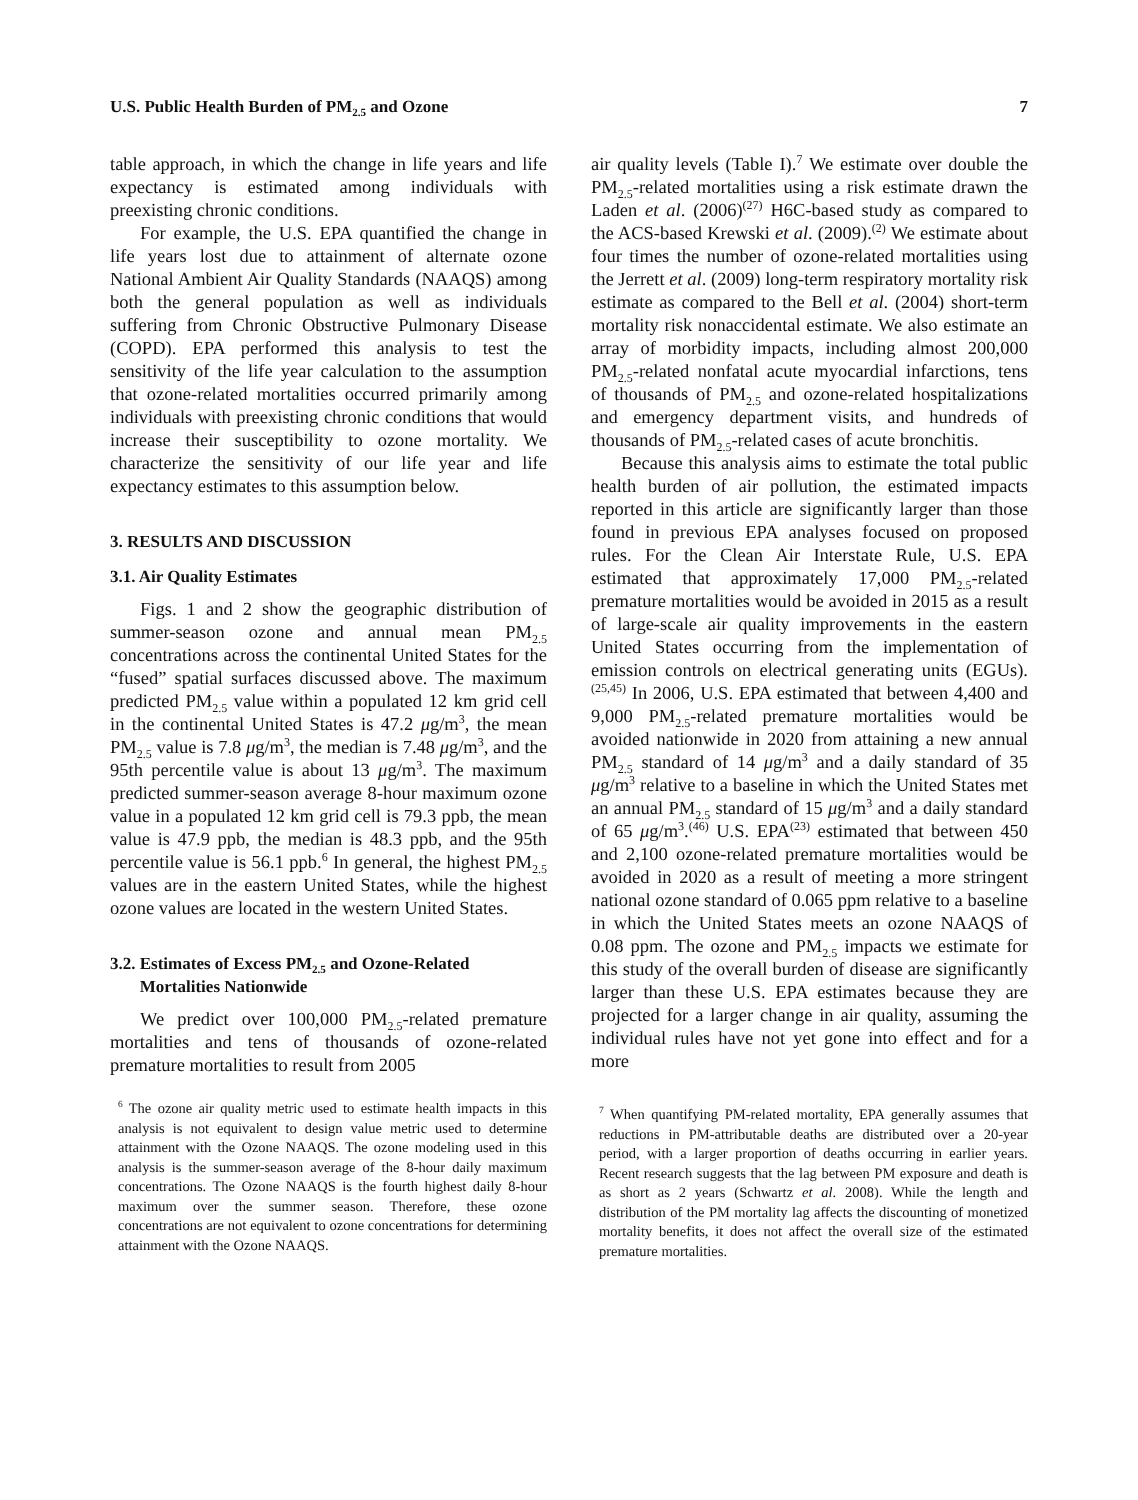U.S. Public Health Burden of PM<sub>2.5</sub> and Ozone 7
table approach, in which the change in life years and life expectancy is estimated among individuals with preexisting chronic conditions.
For example, the U.S. EPA quantified the change in life years lost due to attainment of alternate ozone National Ambient Air Quality Standards (NAAQS) among both the general population as well as individuals suffering from Chronic Obstructive Pulmonary Disease (COPD). EPA performed this analysis to test the sensitivity of the life year calculation to the assumption that ozone-related mortalities occurred primarily among individuals with preexisting chronic conditions that would increase their susceptibility to ozone mortality. We characterize the sensitivity of our life year and life expectancy estimates to this assumption below.
3. RESULTS AND DISCUSSION
3.1. Air Quality Estimates
Figs. 1 and 2 show the geographic distribution of summer-season ozone and annual mean PM<sub>2.5</sub> concentrations across the continental United States for the “fused” spatial surfaces discussed above. The maximum predicted PM<sub>2.5</sub> value within a populated 12 km grid cell in the continental United States is 47.2 μg/m<sup>3</sup>, the mean PM<sub>2.5</sub> value is 7.8 μg/m<sup>3</sup>, the median is 7.48 μg/m<sup>3</sup>, and the 95th percentile value is about 13 μg/m<sup>3</sup>. The maximum predicted summer-season average 8-hour maximum ozone value in a populated 12 km grid cell is 79.3 ppb, the mean value is 47.9 ppb, the median is 48.3 ppb, and the 95th percentile value is 56.1 ppb.<sup>6</sup> In general, the highest PM<sub>2.5</sub> values are in the eastern United States, while the highest ozone values are located in the western United States.
3.2. Estimates of Excess PM<sub>2.5</sub> and Ozone-Related
Mortalities Nationwide
We predict over 100,000 PM<sub>2.5</sub>-related premature mortalities and tens of thousands of ozone-related premature mortalities to result from 2005
<sup>6</sup> The ozone air quality metric used to estimate health impacts in this analysis is not equivalent to design value metric used to determine attainment with the Ozone NAAQS. The ozone modeling used in this analysis is the summer-season average of the 8-hour daily maximum concentrations. The Ozone NAAQS is the fourth highest daily 8-hour maximum over the summer season. Therefore, these ozone concentrations are not equivalent to ozone concentrations for determining attainment with the Ozone NAAQS.
air quality levels (Table I).<sup>7</sup> We estimate over double the PM<sub>2.5</sub>-related mortalities using a risk estimate drawn the Laden et al. (2006)<sup>(27)</sup> H6C-based study as compared to the ACS-based Krewski et al. (2009).<sup>(2)</sup> We estimate about four times the number of ozone-related mortalities using the Jerrett et al. (2009) long-term respiratory mortality risk estimate as compared to the Bell et al. (2004) short-term mortality risk nonaccidental estimate. We also estimate an array of morbidity impacts, including almost 200,000 PM<sub>2.5</sub>-related nonfatal acute myocardial infarctions, tens of thousands of PM<sub>2.5</sub> and ozone-related hospitalizations and emergency department visits, and hundreds of thousands of PM<sub>2.5</sub>-related cases of acute bronchitis.
Because this analysis aims to estimate the total public health burden of air pollution, the estimated impacts reported in this article are significantly larger than those found in previous EPA analyses focused on proposed rules. For the Clean Air Interstate Rule, U.S. EPA estimated that approximately 17,000 PM<sub>2.5</sub>-related premature mortalities would be avoided in 2015 as a result of large-scale air quality improvements in the eastern United States occurring from the implementation of emission controls on electrical generating units (EGUs).<sup>(25,45)</sup> In 2006, U.S. EPA estimated that between 4,400 and 9,000 PM<sub>2.5</sub>-related premature mortalities would be avoided nationwide in 2020 from attaining a new annual PM<sub>2.5</sub> standard of 14 μg/m<sup>3</sup> and a daily standard of 35 μg/m<sup>3</sup> relative to a baseline in which the United States met an annual PM<sub>2.5</sub> standard of 15 μg/m<sup>3</sup> and a daily standard of 65 μg/m<sup>3</sup>.<sup>(46)</sup> U.S. EPA<sup>(23)</sup> estimated that between 450 and 2,100 ozone-related premature mortalities would be avoided in 2020 as a result of meeting a more stringent national ozone standard of 0.065 ppm relative to a baseline in which the United States meets an ozone NAAQS of 0.08 ppm. The ozone and PM<sub>2.5</sub> impacts we estimate for this study of the overall burden of disease are significantly larger than these U.S. EPA estimates because they are projected for a larger change in air quality, assuming the individual rules have not yet gone into effect and for a more
<sup>7</sup> When quantifying PM-related mortality, EPA generally assumes that reductions in PM-attributable deaths are distributed over a 20-year period, with a larger proportion of deaths occurring in earlier years. Recent research suggests that the lag between PM exposure and death is as short as 2 years (Schwartz et al. 2008). While the length and distribution of the PM mortality lag affects the discounting of monetized mortality benefits, it does not affect the overall size of the estimated premature mortalities.